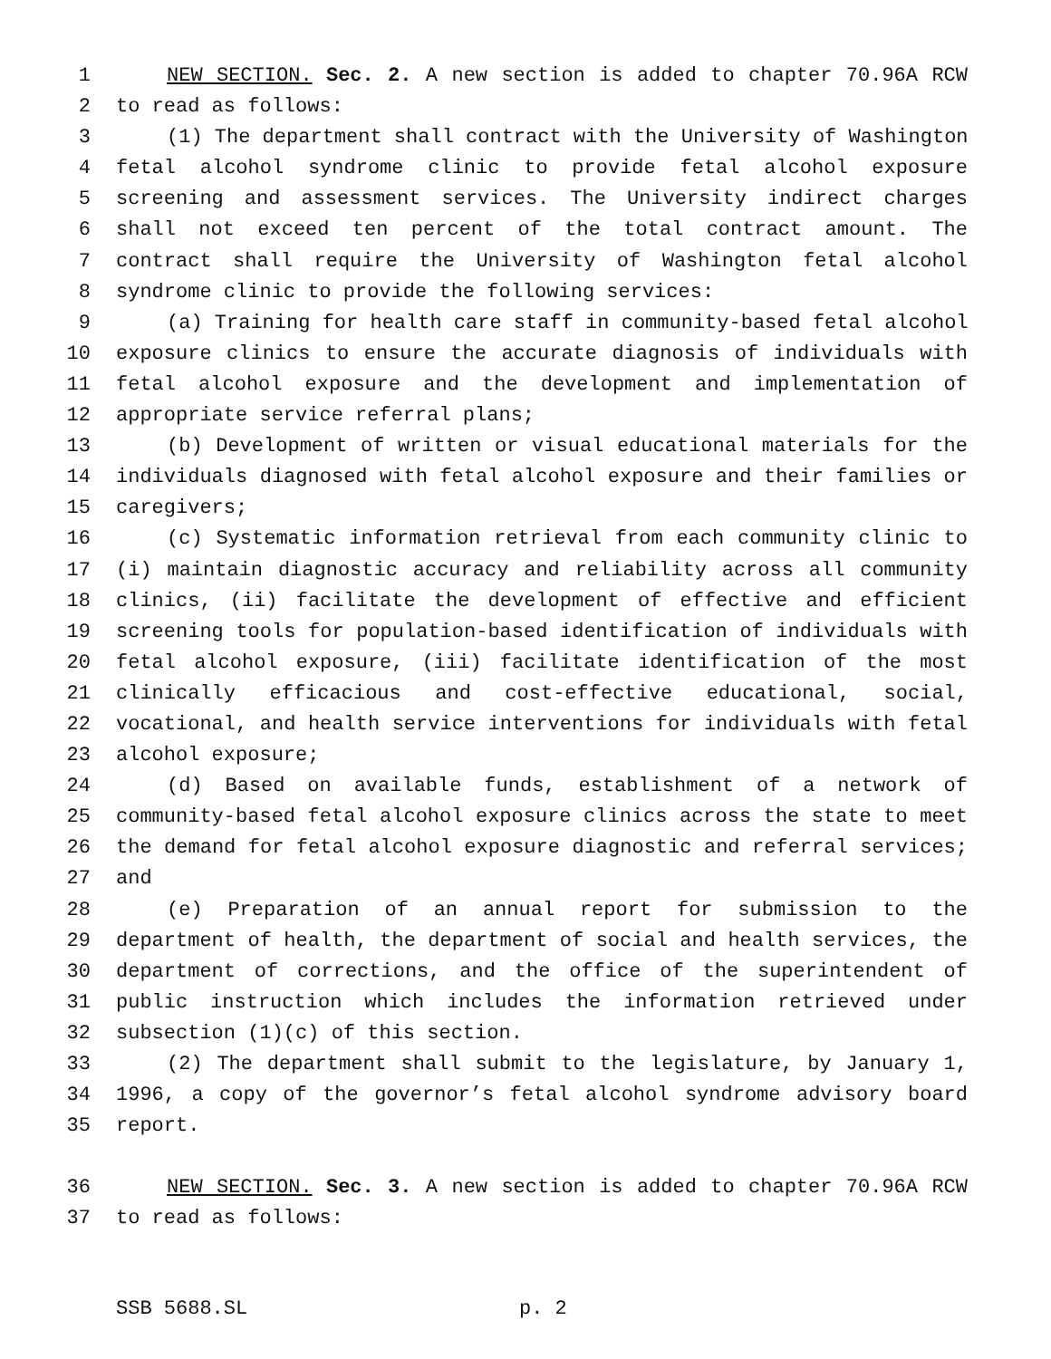1 NEW SECTION. Sec. 2. A new section is added to chapter 70.96A RCW
2 to read as follows:
3 (1) The department shall contract with the University of Washington
4 fetal alcohol syndrome clinic to provide fetal alcohol exposure
5 screening and assessment services. The University indirect charges
6 shall not exceed ten percent of the total contract amount. The
7 contract shall require the University of Washington fetal alcohol
8 syndrome clinic to provide the following services:
9 (a) Training for health care staff in community-based fetal alcohol
10 exposure clinics to ensure the accurate diagnosis of individuals with
11 fetal alcohol exposure and the development and implementation of
12 appropriate service referral plans;
13 (b) Development of written or visual educational materials for the
14 individuals diagnosed with fetal alcohol exposure and their families or
15 caregivers;
16 (c) Systematic information retrieval from each community clinic to
17 (i) maintain diagnostic accuracy and reliability across all community
18 clinics, (ii) facilitate the development of effective and efficient
19 screening tools for population-based identification of individuals with
20 fetal alcohol exposure, (iii) facilitate identification of the most
21 clinically efficacious and cost-effective educational, social,
22 vocational, and health service interventions for individuals with fetal
23 alcohol exposure;
24 (d) Based on available funds, establishment of a network of
25 community-based fetal alcohol exposure clinics across the state to meet
26 the demand for fetal alcohol exposure diagnostic and referral services;
27 and
28 (e) Preparation of an annual report for submission to the
29 department of health, the department of social and health services, the
30 department of corrections, and the office of the superintendent of
31 public instruction which includes the information retrieved under
32 subsection (1)(c) of this section.
33 (2) The department shall submit to the legislature, by January 1,
34 1996, a copy of the governor’s fetal alcohol syndrome advisory board
35 report.
36 NEW SECTION. Sec. 3. A new section is added to chapter 70.96A RCW
37 to read as follows:
SSB 5688.SL p. 2